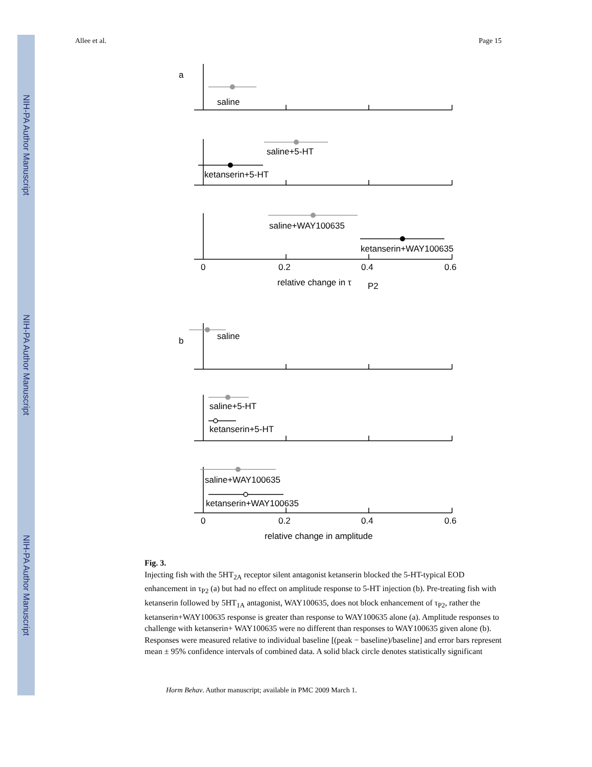NIH-PA Author Manuscript
NIH-PA Author Manuscript
NIH-PA Author Manuscript
Allee et al. Page 15
a
b
saline
saline+5-HT
ketanserin+5-HT
saline+WAY100635
ketanserin+WAY100635
saline
saline+5-HT
ketanserin+5-HT
saline+WAY100635
ketanserin+WAY100635
0
0.2
0.4
0.6
relative change in τ
P2
0
0.2
0.4
0.6
relative change in amplitude
Fig. 3.
Injecting fish with the 5HT<sub>2A</sub> receptor silent antagonist ketanserin blocked the 5-HT-typical EOD enhancement in τ<sub>P2</sub> (a) but had no effect on amplitude response to 5-HT injection (b). Pre-treating fish with ketanserin followed by 5HT<sub>1A</sub> antagonist, WAY100635, does not block enhancement of τ<sub>P2</sub>, rather the ketanserin+WAY100635 response is greater than response to WAY100635 alone (a). Amplitude responses to challenge with ketanserin+ WAY100635 were no different than responses to WAY100635 given alone (b). Responses were measured relative to individual baseline [(peak − baseline)/baseline] and error bars represent mean ± 95% confidence intervals of combined data. A solid black circle denotes statistically significant
Horm Behav. Author manuscript; available in PMC 2009 March 1.